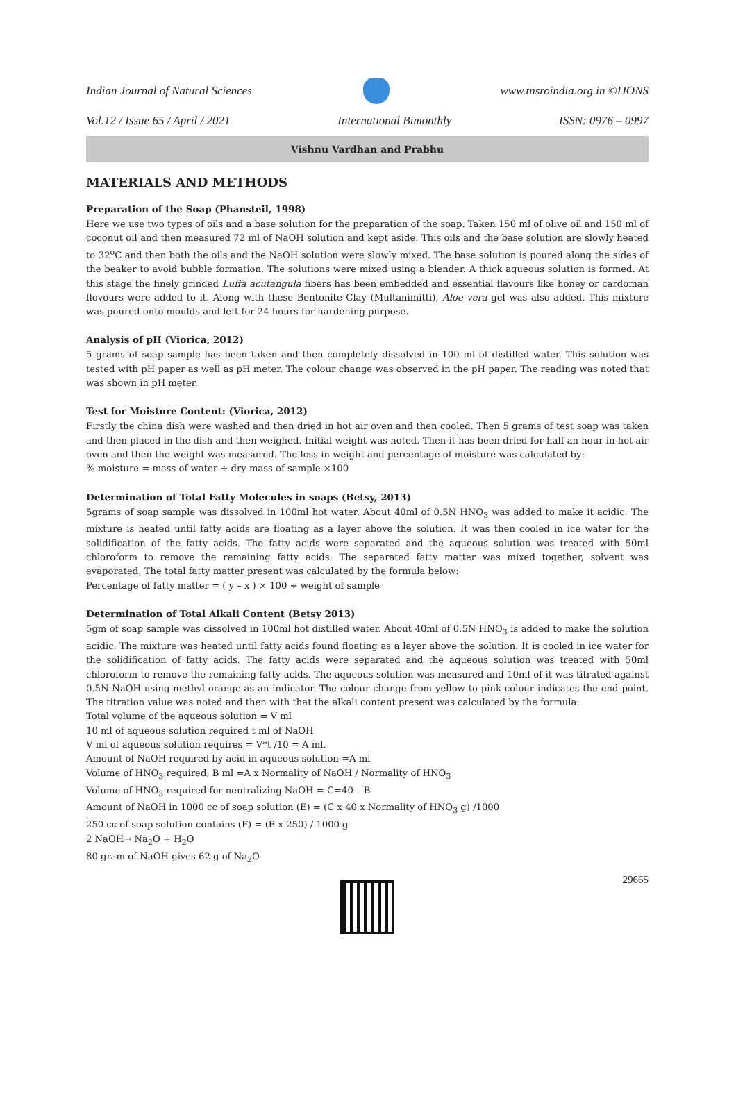Indian Journal of Natural Sciences
www.tnsroindia.org.in ©IJONS
Vol.12 / Issue 65 / April / 2021 International Bimonthly ISSN: 0976 – 0997
Vishnu Vardhan and Prabhu
MATERIALS AND METHODS
Preparation of the Soap (Phansteil, 1998)
Here we use two types of oils and a base solution for the preparation of the soap. Taken 150 ml of olive oil and 150 ml of coconut oil and then measured 72 ml of NaOH solution and kept aside. This oils and the base solution are slowly heated to 32<sup>o</sup>C and then both the oils and the NaOH solution were slowly mixed. The base solution is poured along the sides of the beaker to avoid bubble formation. The solutions were mixed using a blender. A thick aqueous solution is formed. At this stage the finely grinded Luffa acutangula fibers has been embedded and essential flavours like honey or cardoman flovours were added to it. Along with these Bentonite Clay (Multanimitti), Aloe vera gel was also added. This mixture was poured onto moulds and left for 24 hours for hardening purpose.
Analysis of pH (Viorica, 2012)
5 grams of soap sample has been taken and then completely dissolved in 100 ml of distilled water. This solution was tested with pH paper as well as pH meter. The colour change was observed in the pH paper. The reading was noted that was shown in pH meter.
Test for Moisture Content: (Viorica, 2012)
Firstly the china dish were washed and then dried in hot air oven and then cooled. Then 5 grams of test soap was taken and then placed in the dish and then weighed. Initial weight was noted. Then it has been dried for half an hour in hot air oven and then the weight was measured. The loss in weight and percentage of moisture was calculated by:
% moisture = mass of water ÷ dry mass of sample ×100
Determination of Total Fatty Molecules in soaps (Betsy, 2013)
5grams of soap sample was dissolved in 100ml hot water. About 40ml of 0.5N HNO<sub>3</sub> was added to make it acidic. The mixture is heated until fatty acids are floating as a layer above the solution. It was then cooled in ice water for the solidification of the fatty acids. The fatty acids were separated and the aqueous solution was treated with 50ml chloroform to remove the remaining fatty acids. The separated fatty matter was mixed together, solvent was evaporated. The total fatty matter present was calculated by the formula below:
Percentage of fatty matter = ( y – x ) × 100 ÷ weight of sample
Determination of Total Alkali Content (Betsy 2013)
5gm of soap sample was dissolved in 100ml hot distilled water. About 40ml of 0.5N HNO<sub>3</sub> is added to make the solution acidic. The mixture was heated until fatty acids found floating as a layer above the solution. It is cooled in ice water for the solidification of fatty acids. The fatty acids were separated and the aqueous solution was treated with 50ml chloroform to remove the remaining fatty acids. The aqueous solution was measured and 10ml of it was titrated against 0.5N NaOH using methyl orange as an indicator. The colour change from yellow to pink colour indicates the end point. The titration value was noted and then with that the alkali content present was calculated by the formula:
Total volume of the aqueous solution = V ml
10 ml of aqueous solution required t ml of NaOH
V ml of aqueous solution requires = V*t /10 = A ml.
Amount of NaOH required by acid in aqueous solution =A ml
Volume of HNO<sub>3</sub> required, B ml =A x Normality of NaOH / Normality of HNO<sub>3</sub>
Volume of HNO<sub>3</sub> required for neutralizing NaOH = C=40 – B
Amount of NaOH in 1000 cc of soap solution (E) = (C x 40 x Normality of HNO<sub>3</sub> g) /1000
250 cc of soap solution contains (F) = (E x 250) / 1000 g
2 NaOH→ Na<sub>2</sub>O + H<sub>2</sub>O
80 gram of NaOH gives 62 g of Na<sub>2</sub>O
29665